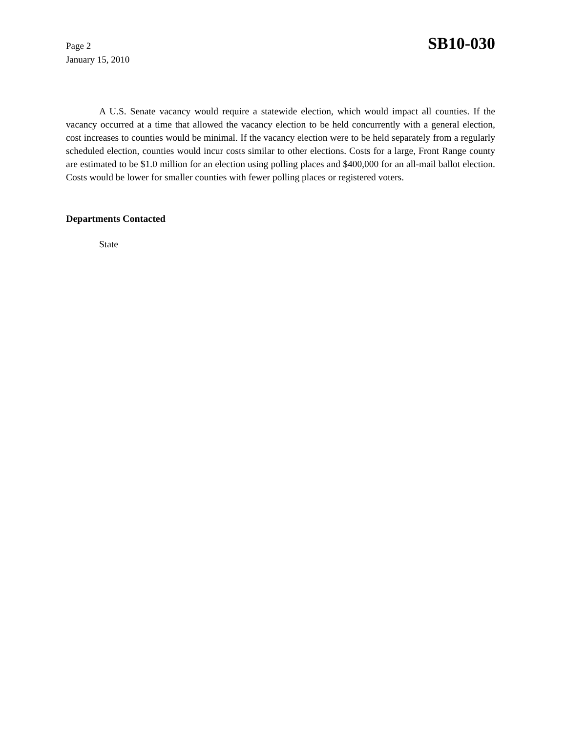Page 2
January 15, 2010
SB10-030
A U.S. Senate vacancy would require a statewide election, which would impact all counties. If the vacancy occurred at a time that allowed the vacancy election to be held concurrently with a general election, cost increases to counties would be minimal. If the vacancy election were to be held separately from a regularly scheduled election, counties would incur costs similar to other elections. Costs for a large, Front Range county are estimated to be $1.0 million for an election using polling places and $400,000 for an all-mail ballot election. Costs would be lower for smaller counties with fewer polling places or registered voters.
Departments Contacted
State